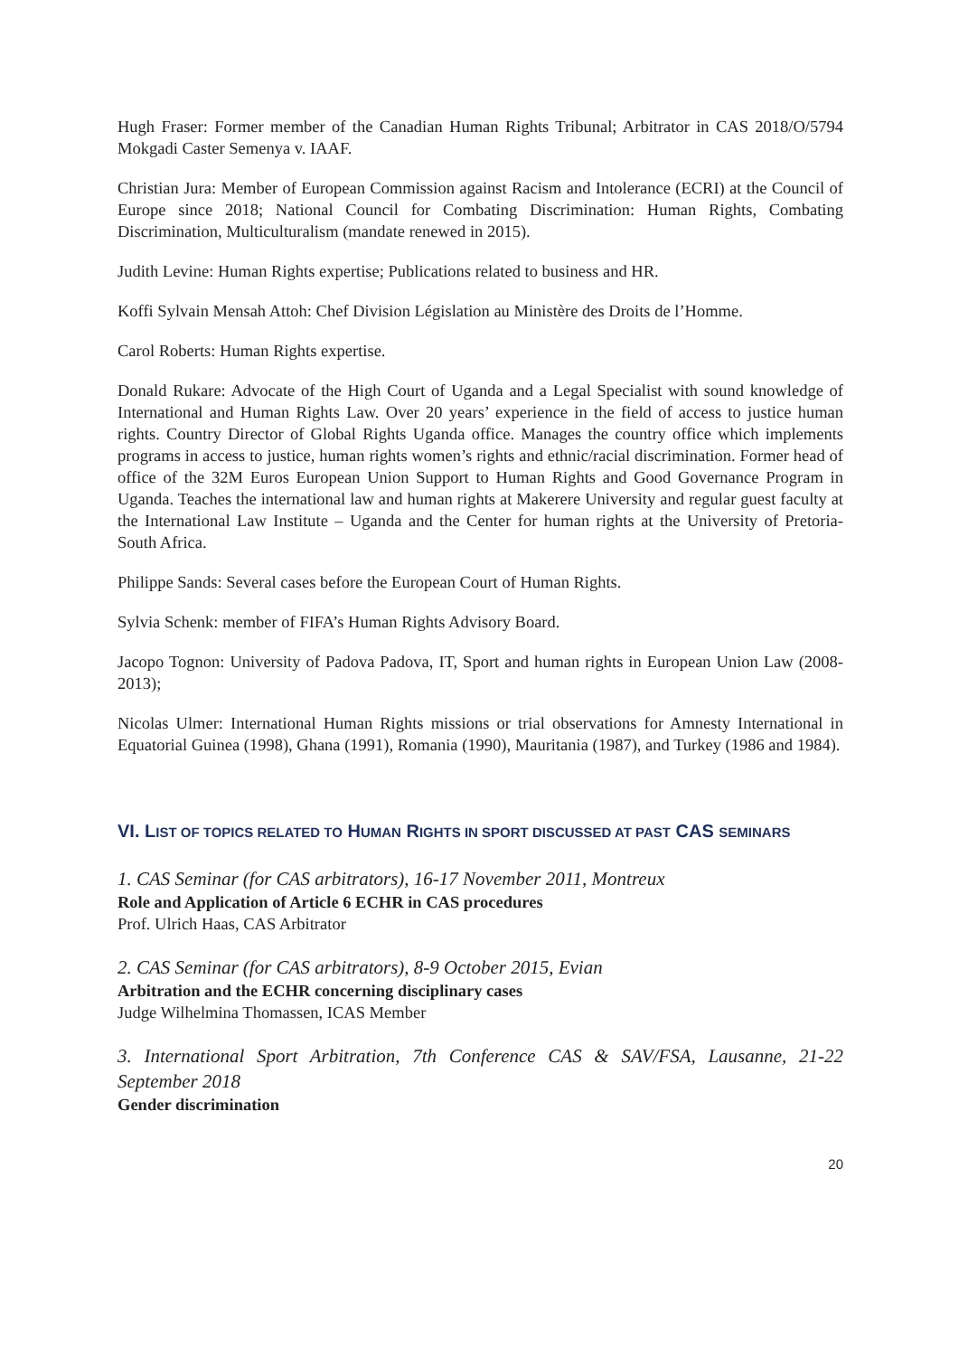Hugh Fraser: Former member of the Canadian Human Rights Tribunal; Arbitrator in CAS 2018/O/5794 Mokgadi Caster Semenya v. IAAF.
Christian Jura: Member of European Commission against Racism and Intolerance (ECRI) at the Council of Europe since 2018; National Council for Combating Discrimination: Human Rights, Combating Discrimination, Multiculturalism (mandate renewed in 2015).
Judith Levine: Human Rights expertise; Publications related to business and HR.
Koffi Sylvain Mensah Attoh: Chef Division Législation au Ministère des Droits de l’Homme.
Carol Roberts: Human Rights expertise.
Donald Rukare: Advocate of the High Court of Uganda and a Legal Specialist with sound knowledge of International and Human Rights Law. Over 20 years’ experience in the field of access to justice human rights. Country Director of Global Rights Uganda office. Manages the country office which implements programs in access to justice, human rights women’s rights and ethnic/racial discrimination. Former head of office of the 32M Euros European Union Support to Human Rights and Good Governance Program in Uganda. Teaches the international law and human rights at Makerere University and regular guest faculty at the International Law Institute – Uganda and the Center for human rights at the University of Pretoria- South Africa.
Philippe Sands: Several cases before the European Court of Human Rights.
Sylvia Schenk: member of FIFA’s Human Rights Advisory Board.
Jacopo Tognon: University of Padova Padova, IT, Sport and human rights in European Union Law (2008-2013);
Nicolas Ulmer: International Human Rights missions or trial observations for Amnesty International in Equatorial Guinea (1998), Ghana (1991), Romania (1990), Mauritania (1987), and Turkey (1986 and 1984).
VI. LIST OF TOPICS RELATED TO HUMAN RIGHTS IN SPORT DISCUSSED AT PAST CAS SEMINARS
1. CAS Seminar (for CAS arbitrators), 16-17 November 2011, Montreux
Role and Application of Article 6 ECHR in CAS procedures
Prof. Ulrich Haas, CAS Arbitrator
2. CAS Seminar (for CAS arbitrators), 8-9 October 2015, Evian
Arbitration and the ECHR concerning disciplinary cases
Judge Wilhelmina Thomassen, ICAS Member
3. International Sport Arbitration, 7th Conference CAS & SAV/FSA, Lausanne, 21-22 September 2018
Gender discrimination
20